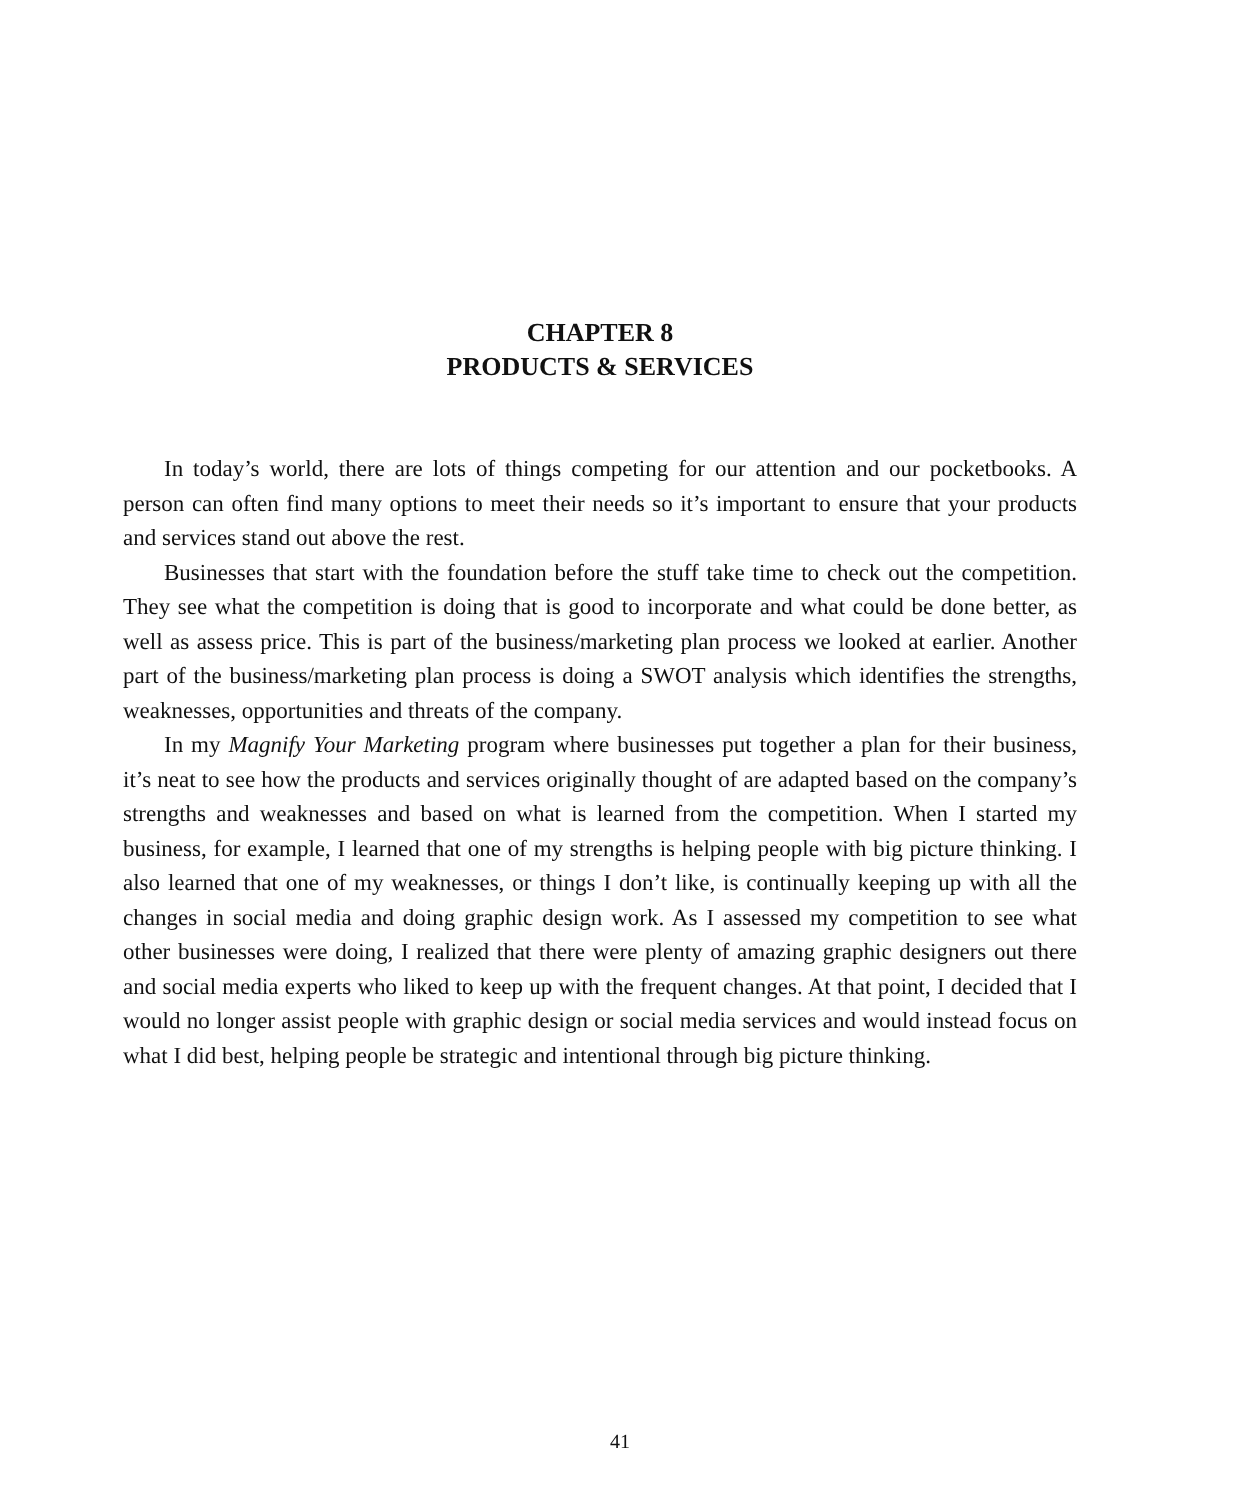CHAPTER 8
PRODUCTS & SERVICES
In today’s world, there are lots of things competing for our attention and our pocketbooks. A person can often find many options to meet their needs so it’s important to ensure that your products and services stand out above the rest.
Businesses that start with the foundation before the stuff take time to check out the competition. They see what the competition is doing that is good to incorporate and what could be done better, as well as assess price. This is part of the business/marketing plan process we looked at earlier. Another part of the business/marketing plan process is doing a SWOT analysis which identifies the strengths, weaknesses, opportunities and threats of the company.
In my Magnify Your Marketing program where businesses put together a plan for their business, it’s neat to see how the products and services originally thought of are adapted based on the company’s strengths and weaknesses and based on what is learned from the competition. When I started my business, for example, I learned that one of my strengths is helping people with big picture thinking. I also learned that one of my weaknesses, or things I don’t like, is continually keeping up with all the changes in social media and doing graphic design work. As I assessed my competition to see what other businesses were doing, I realized that there were plenty of amazing graphic designers out there and social media experts who liked to keep up with the frequent changes. At that point, I decided that I would no longer assist people with graphic design or social media services and would instead focus on what I did best, helping people be strategic and intentional through big picture thinking.
41